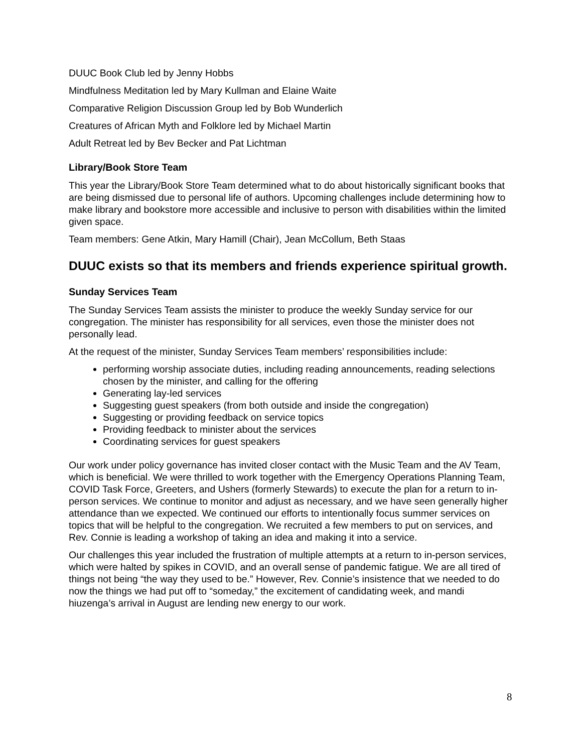DUUC Book Club led by Jenny Hobbs
Mindfulness Meditation led by Mary Kullman and Elaine Waite
Comparative Religion Discussion Group led by Bob Wunderlich
Creatures of African Myth and Folklore led by Michael Martin
Adult Retreat led by Bev Becker and Pat Lichtman
Library/Book Store Team
This year the Library/Book Store Team determined what to do about historically significant books that are being dismissed due to personal life of authors. Upcoming challenges include determining how to make library and bookstore more accessible and inclusive to person with disabilities within the limited given space.
Team members: Gene Atkin, Mary Hamill (Chair), Jean McCollum, Beth Staas
DUUC exists so that its members and friends experience spiritual growth.
Sunday Services Team
The Sunday Services Team assists the minister to produce the weekly Sunday service for our congregation. The minister has responsibility for all services, even those the minister does not personally lead.
At the request of the minister, Sunday Services Team members’ responsibilities include:
performing worship associate duties, including reading announcements, reading selections chosen by the minister, and calling for the offering
Generating lay-led services
Suggesting guest speakers (from both outside and inside the congregation)
Suggesting or providing feedback on service topics
Providing feedback to minister about the services
Coordinating services for guest speakers
Our work under policy governance has invited closer contact with the Music Team and the AV Team, which is beneficial. We were thrilled to work together with the Emergency Operations Planning Team, COVID Task Force, Greeters, and Ushers (formerly Stewards) to execute the plan for a return to in-person services. We continue to monitor and adjust as necessary, and we have seen generally higher attendance than we expected. We continued our efforts to intentionally focus summer services on topics that will be helpful to the congregation. We recruited a few members to put on services, and Rev. Connie is leading a workshop of taking an idea and making it into a service.
Our challenges this year included the frustration of multiple attempts at a return to in-person services, which were halted by spikes in COVID, and an overall sense of pandemic fatigue. We are all tired of things not being “the way they used to be.” However, Rev. Connie’s insistence that we needed to do now the things we had put off to “someday,” the excitement of candidating week, and mandi hiuzenga’s arrival in August are lending new energy to our work.
8